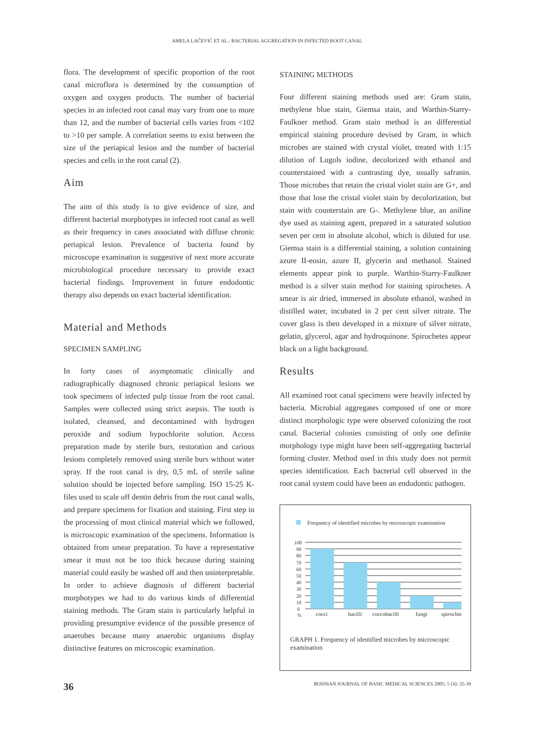AMELA LAČEVIĆ ET AL.: BACTERIAL AGGREGATION IN INFECTED ROOT CANAL
flora. The development of specific proportion of the root canal microflora is determined by the consumption of oxygen and oxygen products. The number of bacterial species in an infected root canal may vary from one to more than 12, and the number of bacterial cells varies from <102 to >10 per sample. A correlation seems to exist between the size of the periapical lesion and the number of bacterial species and cells in the root canal (2).
Aim
The aim of this study is to give evidence of size, and different bacterial morphotypes in infected root canal as well as their frequency in cases associated with diffuse chronic periapical lesion. Prevalence of bacteria found by microscope examination is suggestive of next more accurate microbiological procedure necessary to provide exact bacterial findings. Improvement in future endodontic therapy also depends on exact bacterial identification.
Material and Methods
SPECIMEN SAMPLING
In forty cases of asymptomatic clinically and radiographically diagnosed chronic periapical lesions we took specimens of infected pulp tissue from the root canal. Samples were collected using strict asepsis. The tooth is isolated, cleansed, and decontamined with hydrogen peroxide and sodium hypochlorite solution. Access preparation made by sterile burs, restoration and carious lesions completely removed using sterile burs without water spray. If the root canal is dry, 0,5 mL of sterile saline solution should be injected before sampling. ISO 15-25 K-files used to scale off dentin debris from the root canal walls, and prepare specimens for fixation and staining. First step in the processing of most clinical material which we followed, is microscopic examination of the specimens. Information is obtained from smear preparation. To have a representative smear it must not be too thick because during staining material could easily be washed off and then uninterpretable. In order to achieve diagnosis of different bacterial morphotypes we had to do various kinds of differential staining methods. The Gram stain is particularly helpful in providing presumptive evidence of the possible presence of anaerobes because many anaerobic organisms display distinctive features on microscopic examination.
STAINING METHODS
Four different staining methods used are: Gram stain, methylene blue stain, Giemsa stain, and Warthin-Starry-Faulkner method. Gram stain method is an differential empirical staining procedure devised by Gram, in which microbes are stained with crystal violet, treated with 1:15 dilution of Lugols iodine, decolorized with ethanol and counterstained with a contrasting dye, usually safranin. Those microbes that retain the cristal violet stain are G+, and those that lose the cristal violet stain by decolorization, but stain with counterstain are G-. Methylene blue, an aniline dye used as staining agent, prepared in a saturated solution seven per cent in absolute alcohol, which is diluted for use. Giemsa stain is a differential staining, a solution containing azure II-eosin, azure II, glycerin and methanol. Stained elements appear pink to purple. Warthin-Starry-Faulkner method is a silver stain method for staining spirochetes. A smear is air dried, immersed in absolute ethanol, washed in distilled water, incubated in 2 per cent silver nitrate. The cover glass is then developed in a mixture of silver nitrate, gelatin, glycerol, agar and hydroquinone. Spirochetes appear black on a light background.
Results
All examined root canal specimens were heavily infected by bacteria. Microbial aggregates composed of one or more distinct morphologic type were observed colonizing the root canal. Bacterial colonies consisting of only one definite morphology type might have been self-aggregating bacterial forming cluster. Method used in this study does not permit species identification. Each bacterial cell observed in the root canal system could have been an endodontic pathogen.
Frequency of identified microbes by microscopic examination
100
90
80
70
60
50
40
30
20
10
0
%
cocci
bacilli
coccobacilli
fungi
spirochtes
GRAPH 1. Frequency of identified microbes by microscopic examination
36 BOSNIAN JOURNAL OF BASIC MEDICAL SCIENCES 2005; 5 (4): 35-39